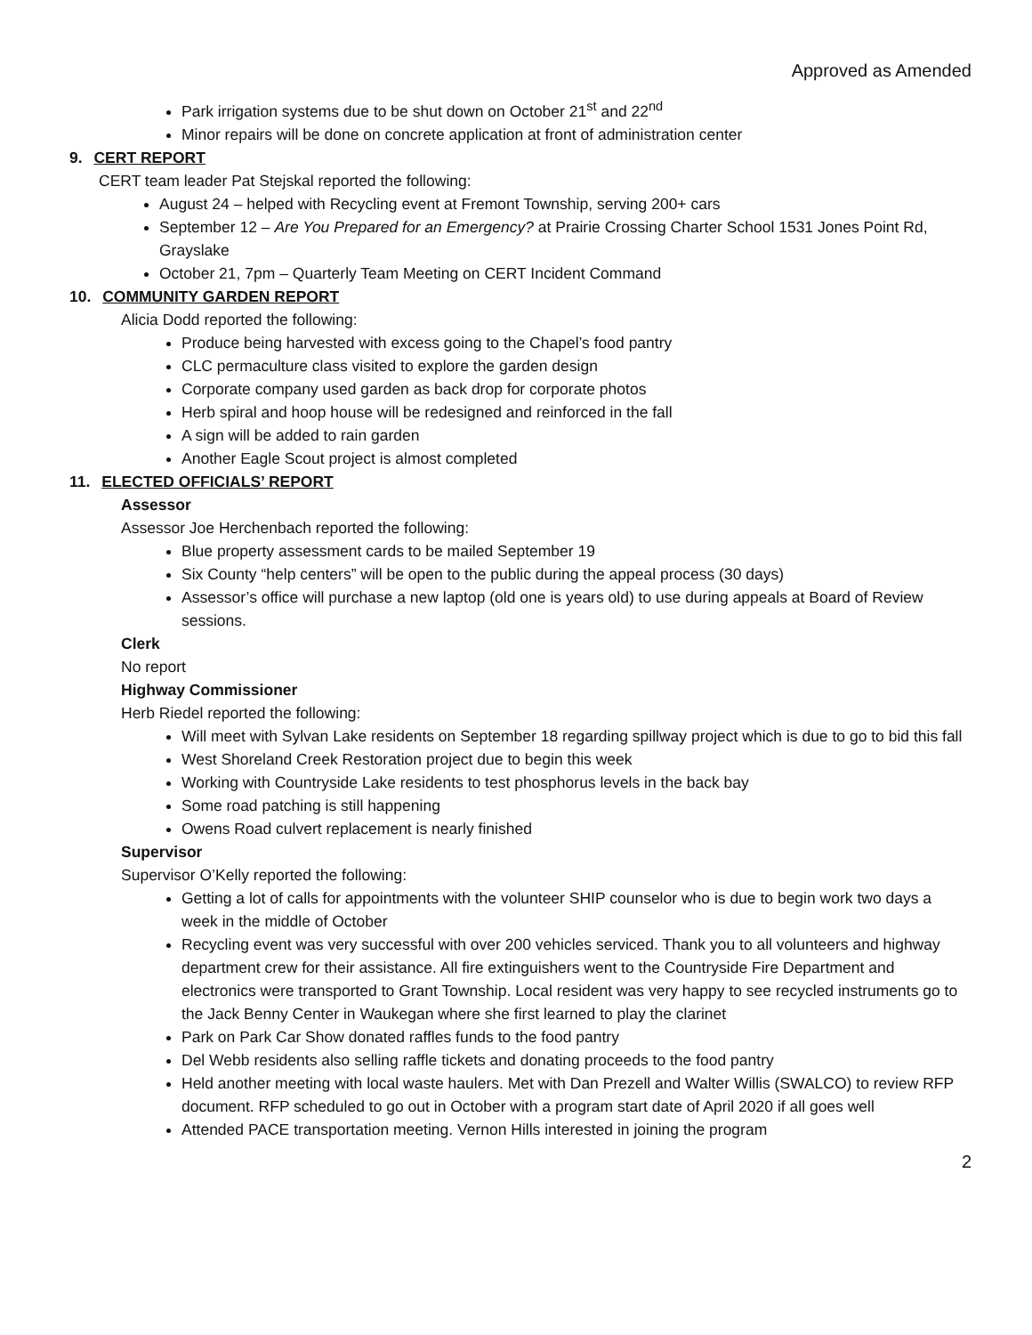Approved as Amended
Park irrigation systems due to be shut down on October 21<sup>st</sup> and 22<sup>nd</sup>
Minor repairs will be done on concrete application at front of administration center
9. CERT REPORT
CERT team leader Pat Stejskal reported the following:
August 24 – helped with Recycling event at Fremont Township, serving 200+ cars
September 12 – Are You Prepared for an Emergency? at Prairie Crossing Charter School 1531 Jones Point Rd, Grayslake
October 21, 7pm – Quarterly Team Meeting on CERT Incident Command
10. COMMUNITY GARDEN REPORT
Alicia Dodd reported the following:
Produce being harvested with excess going to the Chapel’s food pantry
CLC permaculture class visited to explore the garden design
Corporate company used garden as back drop for corporate photos
Herb spiral and hoop house will be redesigned and reinforced in the fall
A sign will be added to rain garden
Another Eagle Scout project is almost completed
11. ELECTED OFFICIALS’ REPORT
Assessor
Assessor Joe Herchenbach reported the following:
Blue property assessment cards to be mailed September 19
Six County “help centers” will be open to the public during the appeal process (30 days)
Assessor’s office will purchase a new laptop (old one is years old) to use during appeals at Board of Review sessions.
Clerk
No report
Highway Commissioner
Herb Riedel reported the following:
Will meet with Sylvan Lake residents on September 18 regarding spillway project which is due to go to bid this fall
West Shoreland Creek Restoration project due to begin this week
Working with Countryside Lake residents to test phosphorus levels in the back bay
Some road patching is still happening
Owens Road culvert replacement is nearly finished
Supervisor
Supervisor O’Kelly reported the following:
Getting a lot of calls for appointments with the volunteer SHIP counselor who is due to begin work two days a week in the middle of October
Recycling event was very successful with over 200 vehicles serviced. Thank you to all volunteers and highway department crew for their assistance. All fire extinguishers went to the Countryside Fire Department and electronics were transported to Grant Township. Local resident was very happy to see recycled instruments go to the Jack Benny Center in Waukegan where she first learned to play the clarinet
Park on Park Car Show donated raffles funds to the food pantry
Del Webb residents also selling raffle tickets and donating proceeds to the food pantry
Held another meeting with local waste haulers. Met with Dan Prezell and Walter Willis (SWALCO) to review RFP document. RFP scheduled to go out in October with a program start date of April 2020 if all goes well
Attended PACE transportation meeting. Vernon Hills interested in joining the program
2